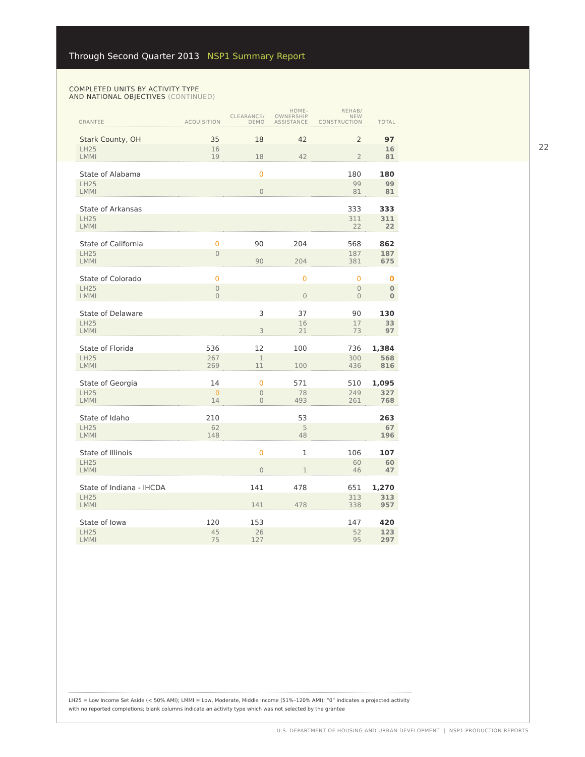Through Second Quarter 2013 NSP1 Summary Report
COMPLETED UNITS BY ACTIVITY TYPE
AND NATIONAL OBJECTIVES (CONTINUED)
22
| GRANTEE | ACQUISITION | CLEARANCE/ DEMO | HOME- OWNERSHIP ASSISTANCE | REHAB/ NEW CONSTRUCTION | TOTAL |
| --- | --- | --- | --- | --- | --- |
| Stark County, OH | 35 | 18 | 42 | 2 | 97 |
| LH25 LMMI | 16 19 | 18 | 42 | 2 | 16 81 |
| State of Alabama | | 0 | | 180 | 180 |
| LH25 LMMI | | 0 | | 99 81 | 99 81 |
| State of Arkansas | | | | 333 | 333 |
| LH25 LMMI | | | | 311 22 | 311 22 |
| State of California | 0 | 90 | 204 | 568 | 862 |
| LH25 LMMI | 0 | 90 | 204 | 187 381 | 187 675 |
| State of Colorado | 0 | | 0 | 0 | 0 |
| LH25 LMMI | 0 0 | | 0 | 0 0 | 0 0 |
| State of Delaware | | 3 | 37 | 90 | 130 |
| LH25 LMMI | | 3 | 16 21 | 17 73 | 33 97 |
| State of Florida | 536 | 12 | 100 | 736 | 1,384 |
| LH25 LMMI | 267 269 | 1 11 | 100 | 300 436 | 568 816 |
| State of Georgia | 14 | 0 | 571 | 510 | 1,095 |
| LH25 LMMI | 0 14 | 0 0 | 78 493 | 249 261 | 327 768 |
| State of Idaho | 210 | | 53 | | 263 |
| LH25 LMMI | 62 148 | | 5 48 | | 67 196 |
| State of Illinois | | 0 | 1 | 106 | 107 |
| LH25 LMMI | | 0 | 1 | 60 46 | 60 47 |
| State of Indiana - IHCDA | | 141 | 478 | 651 | 1,270 |
| LH25 LMMI | | 141 | 478 | 313 338 | 313 957 |
| State of Iowa | 120 | 153 | | 147 | 420 |
| LH25 LMMI | 45 75 | 26 127 | | 52 95 | 123 297 |
LH25 = Low Income Set Aside (< 50% AMI); LMMI = Low, Moderate, Middle Income (51%–120% AMI); “0” indicates a projected activity with no reported completions; blank columns indicate an activity type which was not selected by the grantee
U.S. DEPARTMENT OF HOUSING AND URBAN DEVELOPMENT | NSP1 PRODUCTION REPORTS